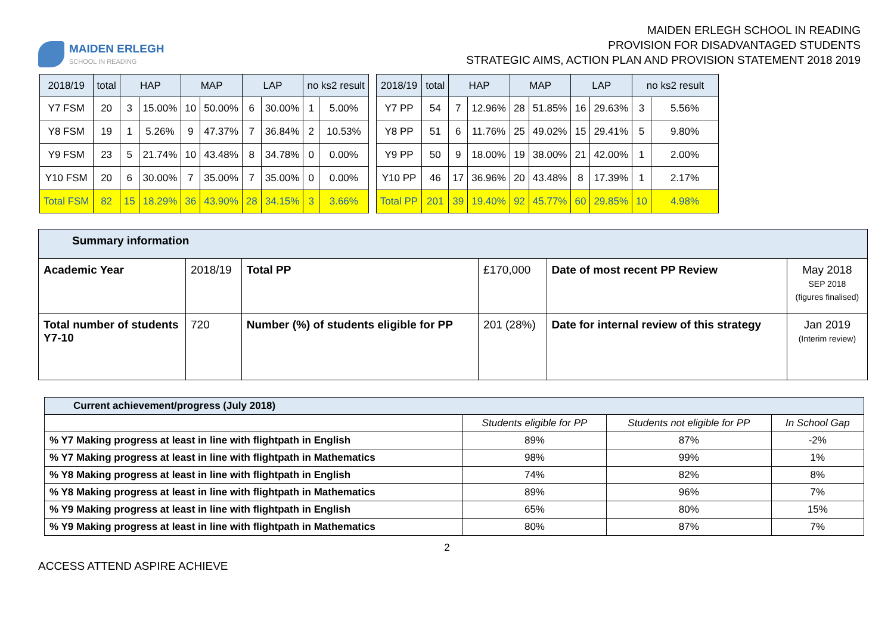MAIDEN ERLEGH
SCHOOL IN READING
MAIDEN ERLEGH SCHOOL IN READING
PROVISION FOR DISADVANTAGED STUDENTS
STRATEGIC AIMS, ACTION PLAN AND PROVISION STATEMENT 2018 2019
| 2018/19 | total | HAP | | MAP | | LAP | | no ks2 result | |
| --- | --- | --- | --- | --- | --- | --- | --- | --- | --- |
| Y7 FSM | 20 | 3 | 15.00% | 10 | 50.00% | 6 | 30.00% | 1 | 5.00% |
| Y8 FSM | 19 | 1 | 5.26% | 9 | 47.37% | 7 | 36.84% | 2 | 10.53% |
| Y9 FSM | 23 | 5 | 21.74% | 10 | 43.48% | 8 | 34.78% | 0 | 0.00% |
| Y10 FSM | 20 | 6 | 30.00% | 7 | 35.00% | 7 | 35.00% | 0 | 0.00% |
| Total FSM | 82 | 15 | 18.29% | 36 | 43.90% | 28 | 34.15% | 3 | 3.66% |
| 2018/19 | total | HAP | | MAP | | LAP | | no ks2 result | |
| --- | --- | --- | --- | --- | --- | --- | --- | --- | --- |
| Y7 PP | 54 | 7 | 12.96% | 28 | 51.85% | 16 | 29.63% | 3 | 5.56% |
| Y8 PP | 51 | 6 | 11.76% | 25 | 49.02% | 15 | 29.41% | 5 | 9.80% |
| Y9 PP | 50 | 9 | 18.00% | 19 | 38.00% | 21 | 42.00% | 1 | 2.00% |
| Y10 PP | 46 | 17 | 36.96% | 20 | 43.48% | 8 | 17.39% | 1 | 2.17% |
| Total PP | 201 | 39 | 19.40% | 92 | 45.77% | 60 | 29.85% | 10 | 4.98% |
| Summary information | | | | | |
| Academic Year | 2018/19 | Total PP | £170,000 | Date of most recent PP Review | May 2018 SEP 2018 (figures finalised) |
| Total number of students Y7-10 | 720 | Number (%) of students eligible for PP | 201 (28%) | Date for internal review of this strategy | Jan 2019 (Interim review) |
| Current achievement/progress (July 2018) | | | |
| | Students eligible for PP | Students not eligible for PP | In School Gap |
| % Y7 Making progress at least in line with flightpath in English | 89% | 87% | -2% |
| % Y7 Making progress at least in line with flightpath in Mathematics | 98% | 99% | 1% |
| % Y8 Making progress at least in line with flightpath in English | 74% | 82% | 8% |
| % Y8 Making progress at least in line with flightpath in Mathematics | 89% | 96% | 7% |
| % Y9 Making progress at least in line with flightpath in English | 65% | 80% | 15% |
| % Y9 Making progress at least in line with flightpath in Mathematics | 80% | 87% | 7% |
2
ACCESS ATTEND ASPIRE ACHIEVE